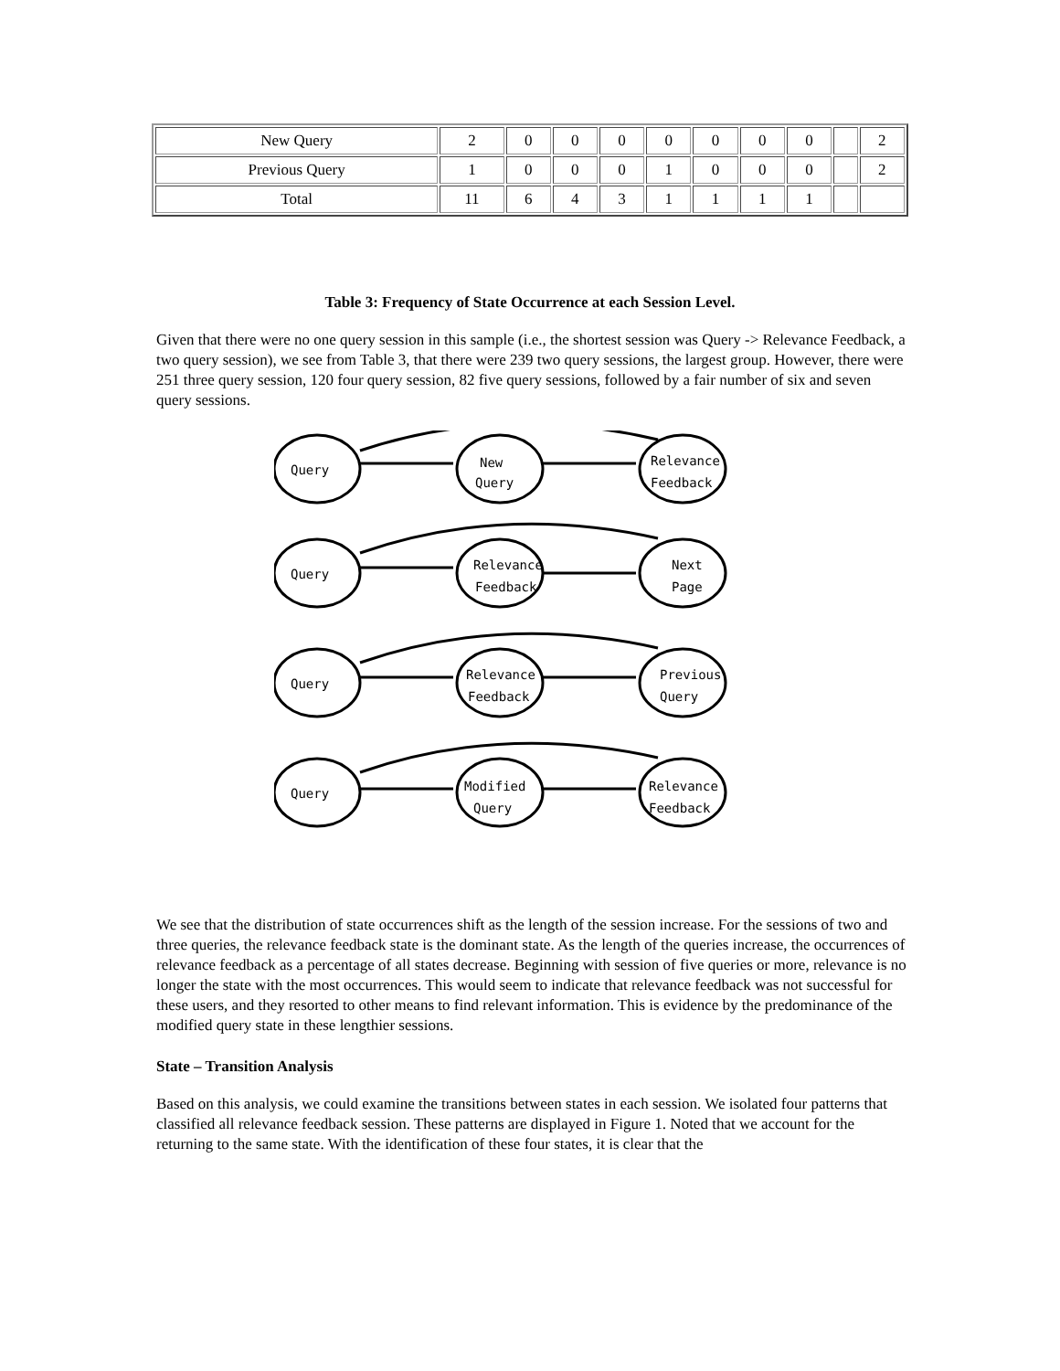| New Query | 2 | 0 | 0 | 0 | 0 | 0 | 0 | 0 | | 2 |
| Previous Query | 1 | 0 | 0 | 0 | 1 | 0 | 0 | 0 | | 2 |
| Total | 11 | 6 | 4 | 3 | 1 | 1 | 1 | 1 | | |
Table 3: Frequency of State Occurrence at each Session Level.
Given that there were no one query session in this sample (i.e., the shortest session was Query -> Relevance Feedback, a two query session), we see from Table 3, that there were 239 two query sessions, the largest group. However, there were 251 three query session, 120 four query session, 82 five query sessions, followed by a fair number of six and seven query sessions.
Query
New
Query
Relevance
Feedback
Query
Relevance
Feedback
Next
Page
Query
Relevance
Feedback
Previous
Query
Query
Modified
Query
Relevance
Feedback
We see that the distribution of state occurrences shift as the length of the session increase. For the sessions of two and three queries, the relevance feedback state is the dominant state. As the length of the queries increase, the occurrences of relevance feedback as a percentage of all states decrease. Beginning with session of five queries or more, relevance is no longer the state with the most occurrences. This would seem to indicate that relevance feedback was not successful for these users, and they resorted to other means to find relevant information. This is evidence by the predominance of the modified query state in these lengthier sessions.
State – Transition Analysis
Based on this analysis, we could examine the transitions between states in each session. We isolated four patterns that classified all relevance feedback session. These patterns are displayed in Figure 1. Noted that we account for the returning to the same state. With the identification of these four states, it is clear that the